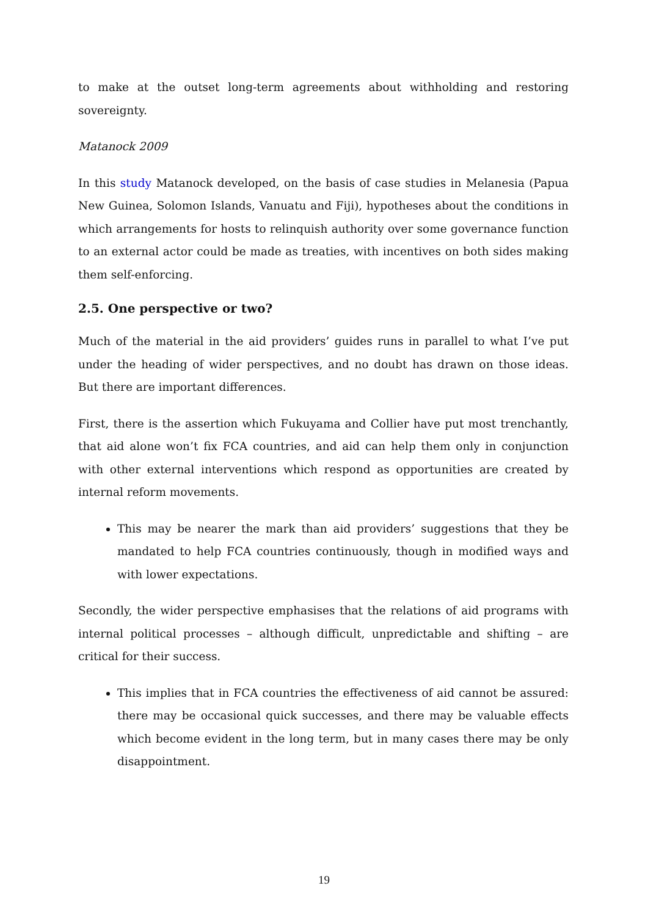to make at the outset long-term agreements about withholding and restoring sovereignty.
Matanock 2009
In this study Matanock developed, on the basis of case studies in Melanesia (Papua New Guinea, Solomon Islands, Vanuatu and Fiji), hypotheses about the conditions in which arrangements for hosts to relinquish authority over some governance function to an external actor could be made as treaties, with incentives on both sides making them self-enforcing.
2.5. One perspective or two?
Much of the material in the aid providers’ guides runs in parallel to what I’ve put under the heading of wider perspectives, and no doubt has drawn on those ideas. But there are important differences.
First, there is the assertion which Fukuyama and Collier have put most trenchantly, that aid alone won’t fix FCA countries, and aid can help them only in conjunction with other external interventions which respond as opportunities are created by internal reform movements.
This may be nearer the mark than aid providers’ suggestions that they be mandated to help FCA countries continuously, though in modified ways and with lower expectations.
Secondly, the wider perspective emphasises that the relations of aid programs with internal political processes – although difficult, unpredictable and shifting – are critical for their success.
This implies that in FCA countries the effectiveness of aid cannot be assured: there may be occasional quick successes, and there may be valuable effects which become evident in the long term, but in many cases there may be only disappointment.
19